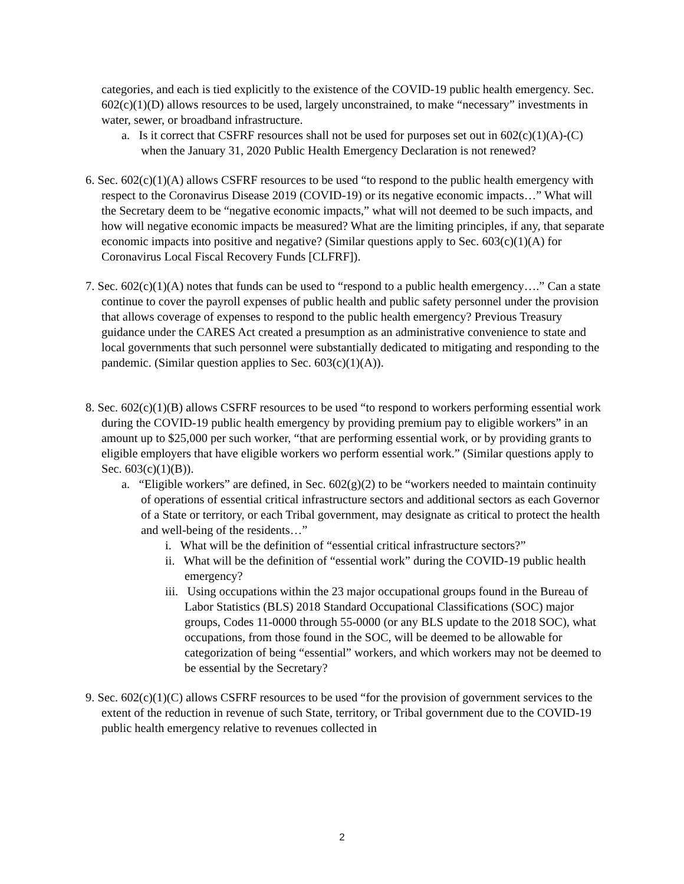categories, and each is tied explicitly to the existence of the COVID-19 public health emergency. Sec. 602(c)(1)(D) allows resources to be used, largely unconstrained, to make “necessary” investments in water, sewer, or broadband infrastructure.
a. Is it correct that CSFRF resources shall not be used for purposes set out in 602(c)(1)(A)-(C) when the January 31, 2020 Public Health Emergency Declaration is not renewed?
6. Sec. 602(c)(1)(A) allows CSFRF resources to be used “to respond to the public health emergency with respect to the Coronavirus Disease 2019 (COVID-19) or its negative economic impacts…” What will the Secretary deem to be “negative economic impacts,” what will not deemed to be such impacts, and how will negative economic impacts be measured? What are the limiting principles, if any, that separate economic impacts into positive and negative? (Similar questions apply to Sec. 603(c)(1)(A) for Coronavirus Local Fiscal Recovery Funds [CLFRF]).
7. Sec. 602(c)(1)(A) notes that funds can be used to “respond to a public health emergency….” Can a state continue to cover the payroll expenses of public health and public safety personnel under the provision that allows coverage of expenses to respond to the public health emergency? Previous Treasury guidance under the CARES Act created a presumption as an administrative convenience to state and local governments that such personnel were substantially dedicated to mitigating and responding to the pandemic. (Similar question applies to Sec. 603(c)(1)(A)).
8. Sec. 602(c)(1)(B) allows CSFRF resources to be used “to respond to workers performing essential work during the COVID-19 public health emergency by providing premium pay to eligible workers” in an amount up to $25,000 per such worker, “that are performing essential work, or by providing grants to eligible employers that have eligible workers wo perform essential work.” (Similar questions apply to Sec. 603(c)(1)(B)).
a. “Eligible workers” are defined, in Sec. 602(g)(2) to be “workers needed to maintain continuity of operations of essential critical infrastructure sectors and additional sectors as each Governor of a State or territory, or each Tribal government, may designate as critical to protect the health and well-being of the residents…”
i. What will be the definition of “essential critical infrastructure sectors?”
ii. What will be the definition of “essential work” during the COVID-19 public health emergency?
iii. Using occupations within the 23 major occupational groups found in the Bureau of Labor Statistics (BLS) 2018 Standard Occupational Classifications (SOC) major groups, Codes 11-0000 through 55-0000 (or any BLS update to the 2018 SOC), what occupations, from those found in the SOC, will be deemed to be allowable for categorization of being “essential” workers, and which workers may not be deemed to be essential by the Secretary?
9. Sec. 602(c)(1)(C) allows CSFRF resources to be used “for the provision of government services to the extent of the reduction in revenue of such State, territory, or Tribal government due to the COVID-19 public health emergency relative to revenues collected in
2